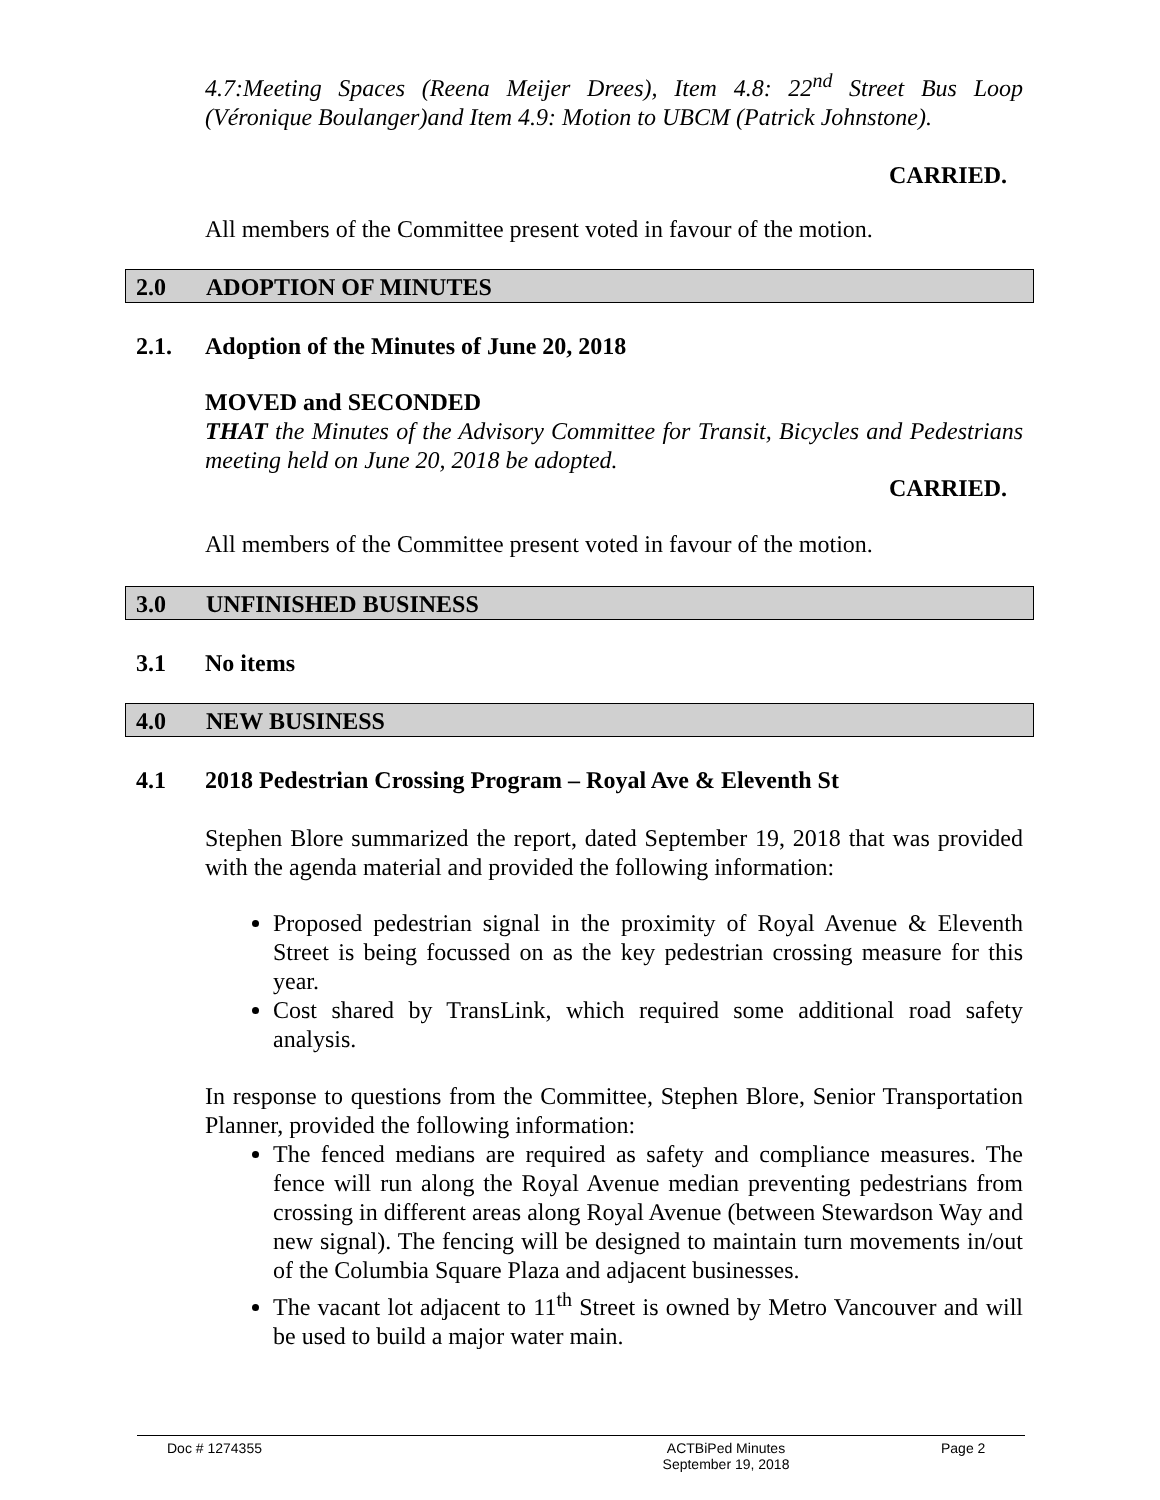4.7:Meeting Spaces (Reena Meijer Drees), Item 4.8: 22<sup>nd</sup> Street Bus Loop (Véronique Boulanger)and Item 4.9: Motion to UBCM (Patrick Johnstone).
CARRIED.
All members of the Committee present voted in favour of the motion.
2.0 ADOPTION OF MINUTES
2.1. Adoption of the Minutes of June 20, 2018
MOVED and SECONDED
THAT the Minutes of the Advisory Committee for Transit, Bicycles and Pedestrians meeting held on June 20, 2018 be adopted.
CARRIED.
All members of the Committee present voted in favour of the motion.
3.0 UNFINISHED BUSINESS
3.1 No items
4.0 NEW BUSINESS
4.1 2018 Pedestrian Crossing Program – Royal Ave & Eleventh St
Stephen Blore summarized the report, dated September 19, 2018 that was provided with the agenda material and provided the following information:
Proposed pedestrian signal in the proximity of Royal Avenue & Eleventh Street is being focussed on as the key pedestrian crossing measure for this year.
Cost shared by TransLink, which required some additional road safety analysis.
In response to questions from the Committee, Stephen Blore, Senior Transportation Planner, provided the following information:
The fenced medians are required as safety and compliance measures. The fence will run along the Royal Avenue median preventing pedestrians from crossing in different areas along Royal Avenue (between Stewardson Way and new signal). The fencing will be designed to maintain turn movements in/out of the Columbia Square Plaza and adjacent businesses.
The vacant lot adjacent to 11<sup>th</sup> Street is owned by Metro Vancouver and will be used to build a major water main.
Doc # 1274355 ACTBiPed Minutes
September 19, 2018 Page 2